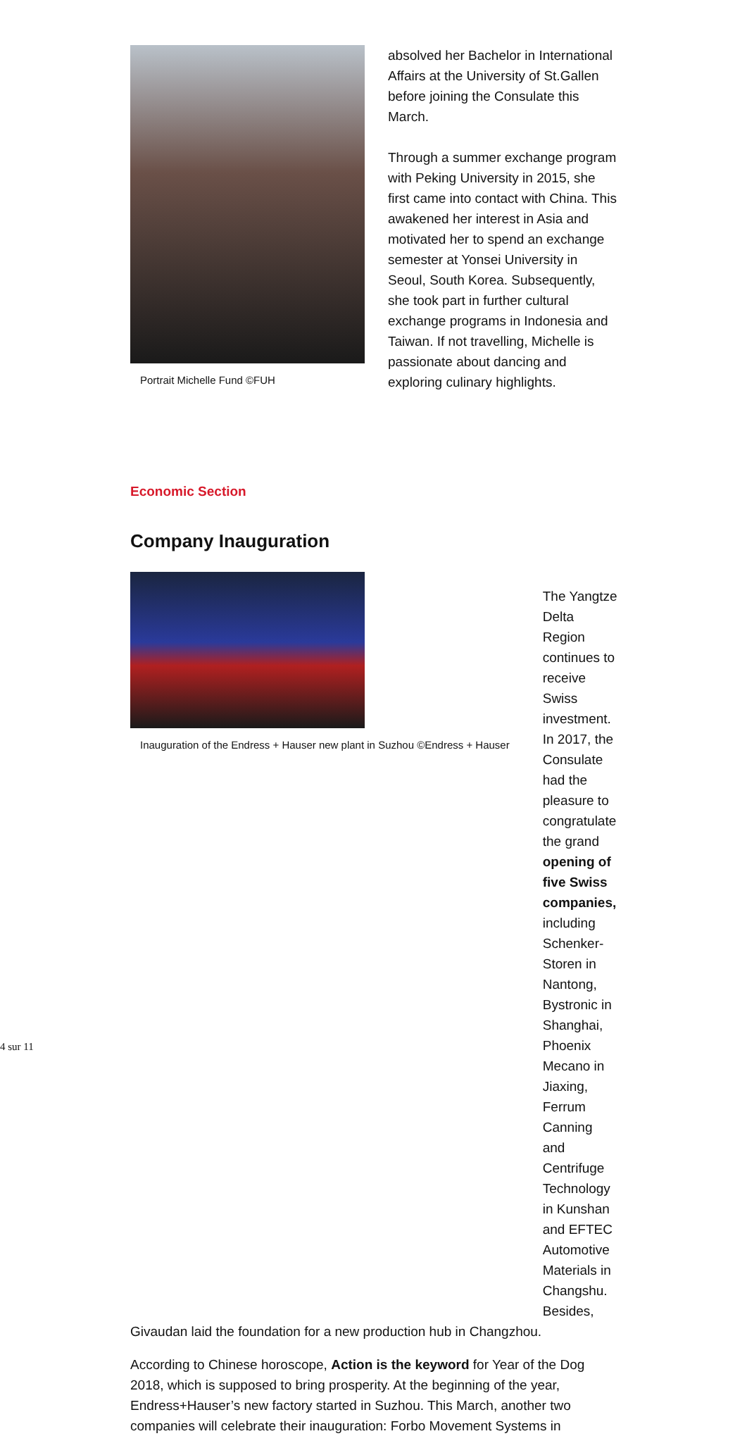Portrait Michelle Fund ©FUH
absolved her Bachelor in International Affairs at the University of St.Gallen before joining the Consulate this March.
Through a summer exchange program with Peking University in 2015, she first came into contact with China. This awakened her interest in Asia and motivated her to spend an exchange semester at Yonsei University in Seoul, South Korea. Subsequently, she took part in further cultural exchange programs in Indonesia and Taiwan. If not travelling, Michelle is passionate about dancing and exploring culinary highlights.
Economic Section
Company Inauguration
Inauguration of the Endress + Hauser new plant in Suzhou ©Endress + Hauser
The Yangtze Delta Region continues to receive Swiss investment. In 2017, the Consulate had the pleasure to congratulate the grand opening of five Swiss companies, including Schenker-Storen in Nantong, Bystronic in Shanghai, Phoenix Mecano in Jiaxing, Ferrum Canning and Centrifuge Technology in Kunshan and EFTEC Automotive Materials in Changshu. Besides,
Givaudan laid the foundation for a new production hub in Changzhou.
According to Chinese horoscope, Action is the keyword for Year of the Dog 2018, which is supposed to bring prosperity. At the beginning of the year, Endress+Hauser’s new factory started in Suzhou. This March, another two companies will celebrate their inauguration: Forbo Movement Systems in
4 sur 11